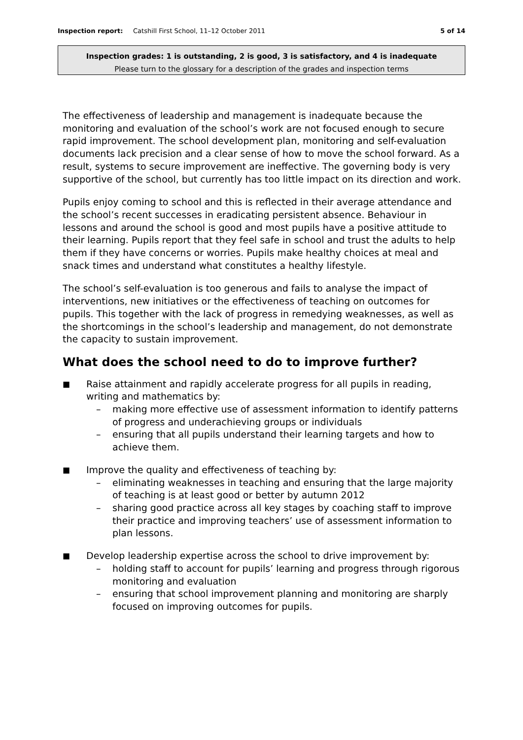Inspection report: Catshill First School, 11–12 October 2011
5 of 14
Inspection grades: 1 is outstanding, 2 is good, 3 is satisfactory, and 4 is inadequate
Please turn to the glossary for a description of the grades and inspection terms
The effectiveness of leadership and management is inadequate because the monitoring and evaluation of the school’s work are not focused enough to secure rapid improvement. The school development plan, monitoring and self-evaluation documents lack precision and a clear sense of how to move the school forward. As a result, systems to secure improvement are ineffective. The governing body is very supportive of the school, but currently has too little impact on its direction and work.
Pupils enjoy coming to school and this is reflected in their average attendance and the school’s recent successes in eradicating persistent absence. Behaviour in lessons and around the school is good and most pupils have a positive attitude to their learning. Pupils report that they feel safe in school and trust the adults to help them if they have concerns or worries. Pupils make healthy choices at meal and snack times and understand what constitutes a healthy lifestyle.
The school’s self-evaluation is too generous and fails to analyse the impact of interventions, new initiatives or the effectiveness of teaching on outcomes for pupils. This together with the lack of progress in remedying weaknesses, as well as the shortcomings in the school’s leadership and management, do not demonstrate the capacity to sustain improvement.
What does the school need to do to improve further?
■
Raise attainment and rapidly accelerate progress for all pupils in reading, writing and mathematics by:
– making more effective use of assessment information to identify patterns of progress and underachieving groups or individuals
– ensuring that all pupils understand their learning targets and how to achieve them.
■
Improve the quality and effectiveness of teaching by:
– eliminating weaknesses in teaching and ensuring that the large majority of teaching is at least good or better by autumn 2012
– sharing good practice across all key stages by coaching staff to improve their practice and improving teachers’ use of assessment information to plan lessons.
■
Develop leadership expertise across the school to drive improvement by:
– holding staff to account for pupils’ learning and progress through rigorous monitoring and evaluation
– ensuring that school improvement planning and monitoring are sharply focused on improving outcomes for pupils.